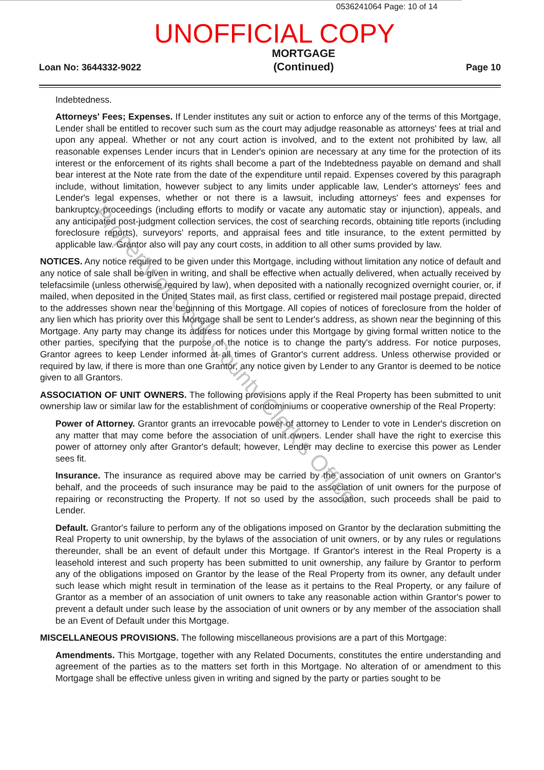0536241064 Page: 10 of 14
UNOFFICIAL COPY
Loan No: 3644332-9022 MORTGAGE
(Continued) Page 10
Indebtedness.
Attorneys' Fees; Expenses. If Lender institutes any suit or action to enforce any of the terms of this Mortgage, Lender shall be entitled to recover such sum as the court may adjudge reasonable as attorneys' fees at trial and upon any appeal. Whether or not any court action is involved, and to the extent not prohibited by law, all reasonable expenses Lender incurs that in Lender's opinion are necessary at any time for the protection of its interest or the enforcement of its rights shall become a part of the Indebtedness payable on demand and shall bear interest at the Note rate from the date of the expenditure until repaid. Expenses covered by this paragraph include, without limitation, however subject to any limits under applicable law, Lender's attorneys' fees and Lender's legal expenses, whether or not there is a lawsuit, including attorneys' fees and expenses for bankruptcy proceedings (including efforts to modify or vacate any automatic stay or injunction), appeals, and any anticipated post-judgment collection services, the cost of searching records, obtaining title reports (including foreclosure reports), surveyors' reports, and appraisal fees and title insurance, to the extent permitted by applicable law. Grantor also will pay any court costs, in addition to all other sums provided by law.
NOTICES. Any notice required to be given under this Mortgage, including without limitation any notice of default and any notice of sale shall be given in writing, and shall be effective when actually delivered, when actually received by telefacsimile (unless otherwise required by law), when deposited with a nationally recognized overnight courier, or, if mailed, when deposited in the United States mail, as first class, certified or registered mail postage prepaid, directed to the addresses shown near the beginning of this Mortgage. All copies of notices of foreclosure from the holder of any lien which has priority over this Mortgage shall be sent to Lender's address, as shown near the beginning of this Mortgage. Any party may change its address for notices under this Mortgage by giving formal written notice to the other parties, specifying that the purpose of the notice is to change the party's address. For notice purposes, Grantor agrees to keep Lender informed at all times of Grantor's current address. Unless otherwise provided or required by law, if there is more than one Grantor, any notice given by Lender to any Grantor is deemed to be notice given to all Grantors.
ASSOCIATION OF UNIT OWNERS. The following provisions apply if the Real Property has been submitted to unit ownership law or similar law for the establishment of condominiums or cooperative ownership of the Real Property:
Power of Attorney. Grantor grants an irrevocable power of attorney to Lender to vote in Lender's discretion on any matter that may come before the association of unit owners. Lender shall have the right to exercise this power of attorney only after Grantor's default; however, Lender may decline to exercise this power as Lender sees fit.
Insurance. The insurance as required above may be carried by the association of unit owners on Grantor's behalf, and the proceeds of such insurance may be paid to the association of unit owners for the purpose of repairing or reconstructing the Property. If not so used by the association, such proceeds shall be paid to Lender.
Default. Grantor's failure to perform any of the obligations imposed on Grantor by the declaration submitting the Real Property to unit ownership, by the bylaws of the association of unit owners, or by any rules or regulations thereunder, shall be an event of default under this Mortgage. If Grantor's interest in the Real Property is a leasehold interest and such property has been submitted to unit ownership, any failure by Grantor to perform any of the obligations imposed on Grantor by the lease of the Real Property from its owner, any default under such lease which might result in termination of the lease as it pertains to the Real Property, or any failure of Grantor as a member of an association of unit owners to take any reasonable action within Grantor's power to prevent a default under such lease by the association of unit owners or by any member of the association shall be an Event of Default under this Mortgage.
MISCELLANEOUS PROVISIONS. The following miscellaneous provisions are a part of this Mortgage:
Amendments. This Mortgage, together with any Related Documents, constitutes the entire understanding and agreement of the parties as to the matters set forth in this Mortgage. No alteration of or amendment to this Mortgage shall be effective unless given in writing and signed by the party or parties sought to be
Property of Cook County Clerk's Office